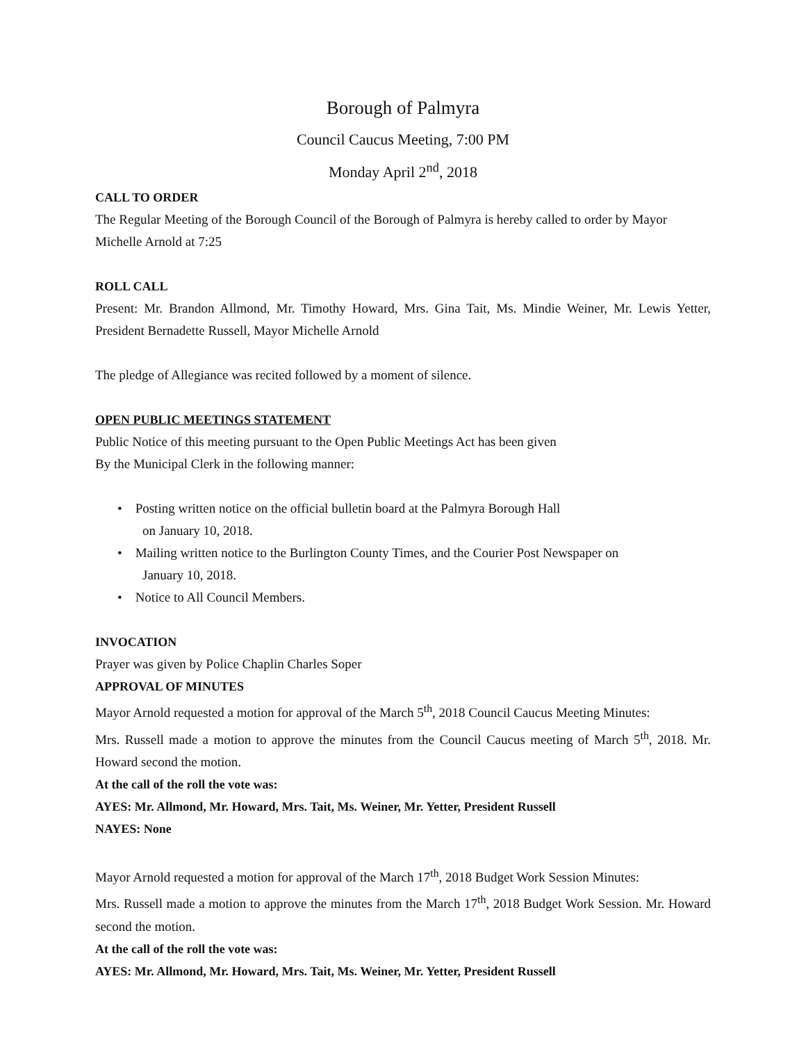Borough of Palmyra
Council Caucus Meeting, 7:00 PM
Monday April 2<sup>nd</sup>, 2018
CALL TO ORDER
The Regular Meeting of the Borough Council of the Borough of Palmyra is hereby called to order by Mayor Michelle Arnold at 7:25
ROLL CALL
Present: Mr. Brandon Allmond, Mr. Timothy Howard, Mrs. Gina Tait, Ms. Mindie Weiner, Mr. Lewis Yetter, President Bernadette Russell, Mayor Michelle Arnold
The pledge of Allegiance was recited followed by a moment of silence.
OPEN PUBLIC MEETINGS STATEMENT
Public Notice of this meeting pursuant to the Open Public Meetings Act has been given
By the Municipal Clerk in the following manner:
• Posting written notice on the official bulletin board at the Palmyra Borough Hall
on January 10, 2018.
• Mailing written notice to the Burlington County Times, and the Courier Post Newspaper on
January 10, 2018.
• Notice to All Council Members.
INVOCATION
Prayer was given by Police Chaplin Charles Soper
APPROVAL OF MINUTES
Mayor Arnold requested a motion for approval of the March 5<sup>th</sup>, 2018 Council Caucus Meeting Minutes:
Mrs. Russell made a motion to approve the minutes from the Council Caucus meeting of March 5<sup>th</sup>, 2018. Mr. Howard second the motion.
At the call of the roll the vote was:
AYES: Mr. Allmond, Mr. Howard, Mrs. Tait, Ms. Weiner, Mr. Yetter, President Russell
NAYES: None
Mayor Arnold requested a motion for approval of the March 17<sup>th</sup>, 2018 Budget Work Session Minutes:
Mrs. Russell made a motion to approve the minutes from the March 17<sup>th</sup>, 2018 Budget Work Session. Mr. Howard second the motion.
At the call of the roll the vote was:
AYES: Mr. Allmond, Mr. Howard, Mrs. Tait, Ms. Weiner, Mr. Yetter, President Russell